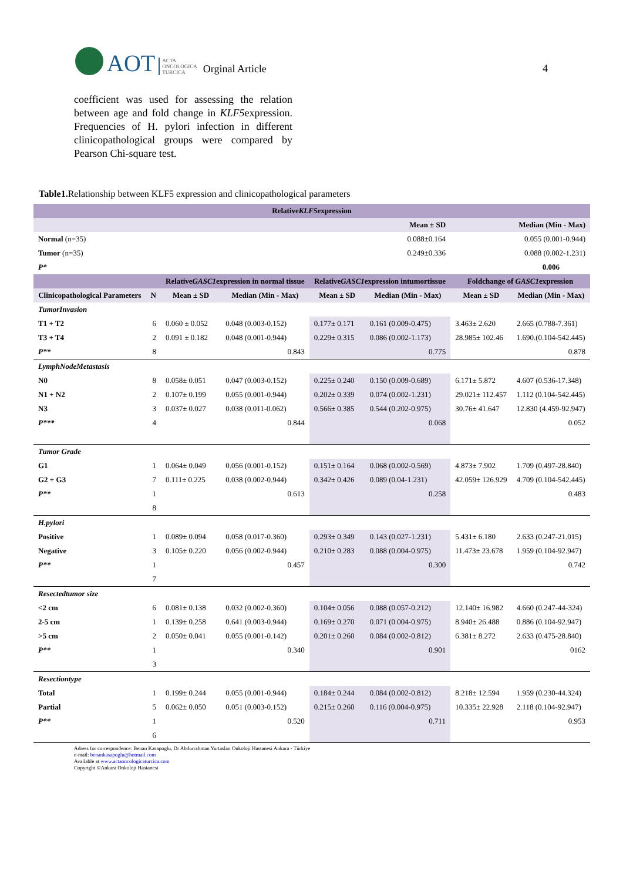AOT
ACTA
ONCOLOGICA
TURCICA
Orginal Article
4
coefficient was used for assessing the relation between age and fold change in KLF5expression. Frequencies of H. pylori infection in different clinicopathological groups were compared by Pearson Chi-square test.
Table1. Relationship between KLF5 expression and clinicopathological parameters
| Relative KLF5 expression | | | | | | | |
| Mean ± SD | | | | | | | Median (Min - Max) |
| Normal (n=35) | | 0.088±0.164 | | | | | 0.055 (0.001-0.944) |
| Tumor (n=35) | | 0.249±0.336 | | | | | 0.088 (0.002-1.231) |
| P* | | | | | | | 0.006 |
| | | Relative GASC1 expression in normal tissue | | Relative GASC1 expression intumortissue | | Foldchange of GASC1 expression | |
| Clinicopathological Parameters | N | Mean ± SD | Median (Min - Max) | Mean ± SD | Median (Min - Max) | Mean ± SD | Median (Min - Max) |
| TumorInvasion | | | | | | | |
| T1 + T2 | 6 | 0.060 ± 0.052 | 0.048 (0.003-0.152) | 0.177± 0.171 | 0.161 (0.009-0.475) | 3.463± 2.620 | 2.665 (0.788-7.361) |
| T3 + T4 | 2 | 0.091 ± 0.182 | 0.048 (0.001-0.944) | 0.229± 0.315 | 0.086 (0.002-1.173) | 28.985± 102.46 | 1.690.(0.104-542.445) |
| P** | 8 | | 0.843 | | 0.775 | | 0.878 |
| LymphNodeMetastasis | | | | | | | |
| N0 | 8 | 0.058± 0.051 | 0.047 (0.003-0.152) | 0.225± 0.240 | 0.150 (0.009-0.689) | 6.171± 5.872 | 4.607 (0.536-17.348) |
| N1 + N2 | 2 | 0.107± 0.199 | 0.055 (0.001-0.944) | 0.202± 0.339 | 0.074 (0.002-1.231) | 29.021± 112.457 | 1.112 (0.104-542.445) |
| N3 | 3 | 0.037± 0.027 | 0.038 (0.011-0.062) | 0.566± 0.385 | 0.544 (0.202-0.975) | 30.76± 41.647 | 12.830 (4.459-92.947) |
| P*** | 4 | | 0.844 | | 0.068 | | 0.052 |
| Tumor Grade | | | | | | | |
| G1 | 1 | 0.064± 0.049 | 0.056 (0.001-0.152) | 0.151± 0.164 | 0.068 (0.002-0.569) | 4.873± 7.902 | 1.709 (0.497-28.840) |
| G2 + G3 | 7 | 0.111± 0.225 | 0.038 (0.002-0.944) | 0.342± 0.426 | 0.089 (0.04-1.231) | 42.059± 126.929 | 4.709 (0.104-542.445) |
| P** | 1 | | 0.613 | | 0.258 | | 0.483 |
| | 8 | | | | | | |
| H.pylori | | | | | | | |
| Positive | 1 | 0.089± 0.094 | 0.058 (0.017-0.360) | 0.293± 0.349 | 0.143 (0.027-1.231) | 5.431± 6.180 | 2.633 (0.247-21.015) |
| Negative | 3 | 0.105± 0.220 | 0.056 (0.002-0.944) | 0.210± 0.283 | 0.088 (0.004-0.975) | 11.473± 23.678 | 1.959 (0.104-92.947) |
| P** | 1 | | 0.457 | | 0.300 | | 0.742 |
| | 7 | | | | | | |
| Resectedtumor size | | | | | | | |
| <2 cm | 6 | 0.081± 0.138 | 0.032 (0.002-0.360) | 0.104± 0.056 | 0.088 (0.057-0.212) | 12.140± 16.982 | 4.660 (0.247-44-324) |
| 2-5 cm | 1 | 0.139± 0.258 | 0.641 (0.003-0.944) | 0.169± 0.270 | 0.071 (0.004-0.975) | 8.940± 26.488 | 0.886 (0.104-92.947) |
| >5 cm | 2 | 0.050± 0.041 | 0.055 (0.001-0.142) | 0.201± 0.260 | 0.084 (0.002-0.812) | 6.381± 8.272 | 2.633 (0.475-28.840) |
| P** | 1 | | 0.340 | | 0.901 | | 0162 |
| | 3 | | | | | | |
| Resectiontype | | | | | | | |
| Total | 1 | 0.199± 0.244 | 0.055 (0.001-0.944) | 0.184± 0.244 | 0.084 (0.002-0.812) | 8.218± 12.594 | 1.959 (0.230-44.324) |
| Partial | 5 | 0.062± 0.050 | 0.051 (0.003-0.152) | 0.215± 0.260 | 0.116 (0.004-0.975) | 10.335± 22.928 | 2.118 (0.104-92.947) |
| P** | 1 | | 0.520 | | 0.711 | | 0.953 |
| | 6 | | | | | | |
Adress for correspondence: Benan Kasapoglu, Dr Abdurrahman Yurtaslan Onkoloji Hastanesi Ankara - Türkiye
e-mail: benankasapoglu@hotmail.com
Available at www.actaoncologicaturcica.com
Copyright ©Ankara Onkoloji Hastanesi